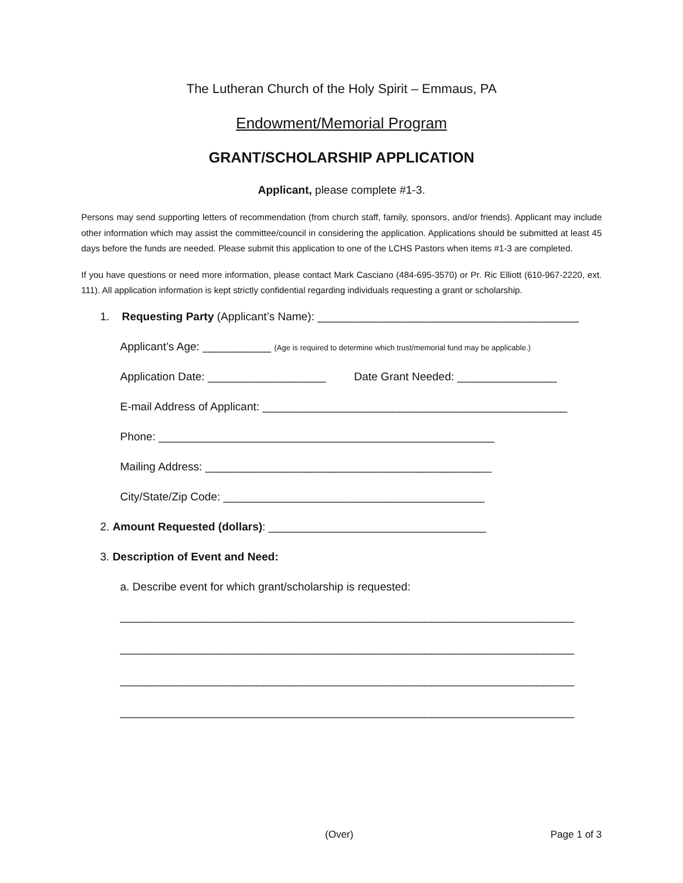The Lutheran Church of the Holy Spirit – Emmaus, PA
Endowment/Memorial Program
GRANT/SCHOLARSHIP APPLICATION
Applicant, please complete #1-3.
Persons may send supporting letters of recommendation (from church staff, family, sponsors, and/or friends). Applicant may include other information which may assist the committee/council in considering the application. Applications should be submitted at least 45 days before the funds are needed. Please submit this application to one of the LCHS Pastors when items #1-3 are completed.
If you have questions or need more information, please contact Mark Casciano (484-695-3570) or Pr. Ric Elliott (610-967-2220, ext. 111). All application information is kept strictly confidential regarding individuals requesting a grant or scholarship.
1. Requesting Party (Applicant’s Name): __________________________________________
Applicant’s Age: ___________ (Age is required to determine which trust/memorial fund may be applicable.)
Application Date: ___________________ Date Grant Needed: ________________
E-mail Address of Applicant: _________________________________________________
Phone: ______________________________________________________
Mailing Address: ______________________________________________
City/State/Zip Code: __________________________________________
2. Amount Requested (dollars): ___________________________________
3. Description of Event and Need:
a. Describe event for which grant/scholarship is requested:
_________________________________________________________________________
_________________________________________________________________________
_________________________________________________________________________
_________________________________________________________________________
(Over) Page 1 of 3